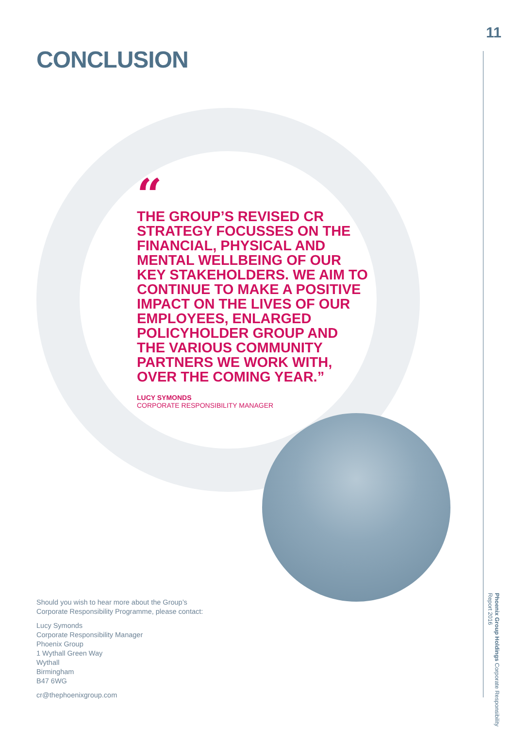11
CONCLUSION
“
THE GROUP’S REVISED CR STRATEGY FOCUSSES ON THE FINANCIAL, PHYSICAL AND MENTAL WELLBEING OF OUR KEY STAKEHOLDERS. WE AIM TO CONTINUE TO MAKE A POSITIVE IMPACT ON THE LIVES OF OUR EMPLOYEES, ENLARGED POLICYHOLDER GROUP AND THE VARIOUS COMMUNITY PARTNERS WE WORK WITH, OVER THE COMING YEAR.”
LUCY SYMONDS
CORPORATE RESPONSIBILITY MANAGER
Should you wish to hear more about the Group’s
Corporate Responsibility Programme, please contact:
Lucy Symonds
Corporate Responsibility Manager
Phoenix Group
1 Wythall Green Way
Wythall
Birmingham
B47 6WG
cr@thephoenixgroup.com
Phoenix Group Holdings Corporate Responsibility Report 2016